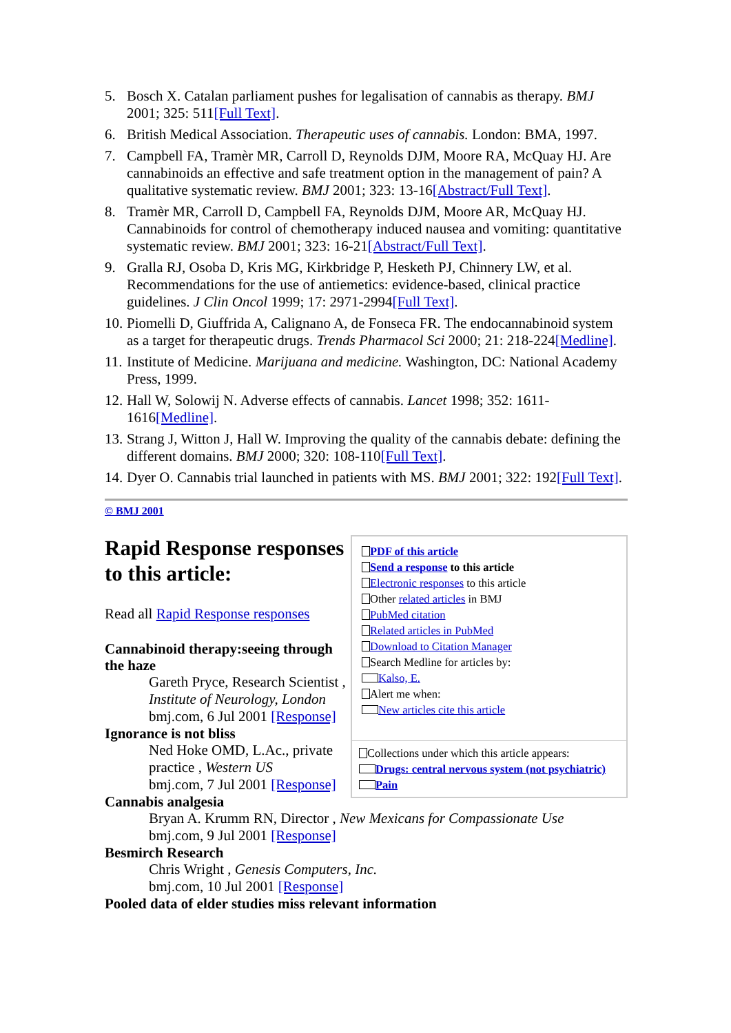5. Bosch X. Catalan parliament pushes for legalisation of cannabis as therapy. BMJ 2001; 325: 511[Full Text].
6. British Medical Association. Therapeutic uses of cannabis. London: BMA, 1997.
7. Campbell FA, Tramèr MR, Carroll D, Reynolds DJM, Moore RA, McQuay HJ. Are cannabinoids an effective and safe treatment option in the management of pain? A qualitative systematic review. BMJ 2001; 323: 13-16[Abstract/Full Text].
8. Tramèr MR, Carroll D, Campbell FA, Reynolds DJM, Moore AR, McQuay HJ. Cannabinoids for control of chemotherapy induced nausea and vomiting: quantitative systematic review. BMJ 2001; 323: 16-21[Abstract/Full Text].
9. Gralla RJ, Osoba D, Kris MG, Kirkbridge P, Hesketh PJ, Chinnery LW, et al. Recommendations for the use of antiemetics: evidence-based, clinical practice guidelines. J Clin Oncol 1999; 17: 2971-2994[Full Text].
10. Piomelli D, Giuffrida A, Calignano A, de Fonseca FR. The endocannabinoid system as a target for therapeutic drugs. Trends Pharmacol Sci 2000; 21: 218-224[Medline].
11. Institute of Medicine. Marijuana and medicine. Washington, DC: National Academy Press, 1999.
12. Hall W, Solowij N. Adverse effects of cannabis. Lancet 1998; 352: 1611-1616[Medline].
13. Strang J, Witton J, Hall W. Improving the quality of the cannabis debate: defining the different domains. BMJ 2000; 320: 108-110[Full Text].
14. Dyer O. Cannabis trial launched in patients with MS. BMJ 2001; 322: 192[Full Text].
© BMJ 2001
Rapid Response responses to this article:
Read all Rapid Response responses
Cannabinoid therapy:seeing through the haze
Gareth Pryce, Research Scientist , Institute of Neurology, London
bmj.com, 6 Jul 2001 [Response]
Ignorance is not bliss
Ned Hoke OMD, L.Ac., private practice , Western US
bmj.com, 7 Jul 2001 [Response]
Cannabis analgesia
Bryan A. Krumm RN, Director , New Mexicans for Compassionate Use
bmj.com, 9 Jul 2001 [Response]
Besmirch Research
Chris Wright , Genesis Computers, Inc.
bmj.com, 10 Jul 2001 [Response]
Pooled data of elder studies miss relevant information
PDF of this article
Send a response to this article
Electronic responses to this article
Other related articles in BMJ
PubMed citation
Related articles in PubMed
Download to Citation Manager
Search Medline for articles by:
Kalso, E.
Alert me when:
New articles cite this article
Collections under which this article appears:
Drugs: central nervous system (not psychiatric)
Pain